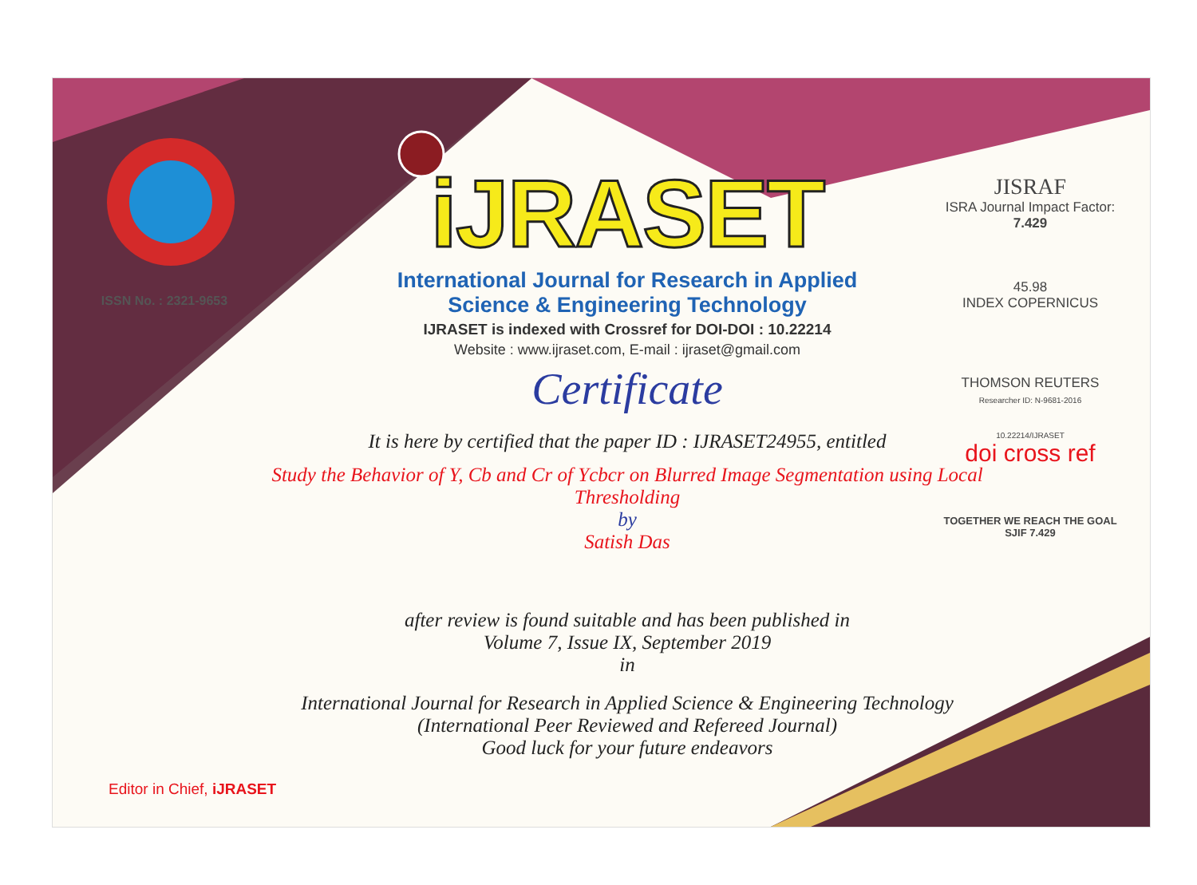ISSN No. : 2321-9653
iJRASET
International Journal for Research in Applied
Science & Engineering Technology
IJRASET is indexed with Crossref for DOI-DOI : 10.22214
Website : www.ijraset.com, E-mail : ijraset@gmail.com
Certificate
It is here by certified that the paper ID : IJRASET24955, entitled
Study the Behavior of Y, Cb and Cr of Ycbcr on Blurred Image Segmentation using Local Thresholding
by
Satish Das
after review is found suitable and has been published in
Volume 7, Issue IX, September 2019
in
International Journal for Research in Applied Science & Engineering Technology
(International Peer Reviewed and Refereed Journal)
Good luck for your future endeavors
JISRAF
ISRA Journal Impact Factor: 7.429
45.98
INDEX COPERNICUS
THOMSON REUTERS
Researcher ID: N-9681-2016
10.22214/IJRASET
doi cross ref
TOGETHER WE REACH THE GOAL
SJIF 7.429
Editor in Chief, iJRASET